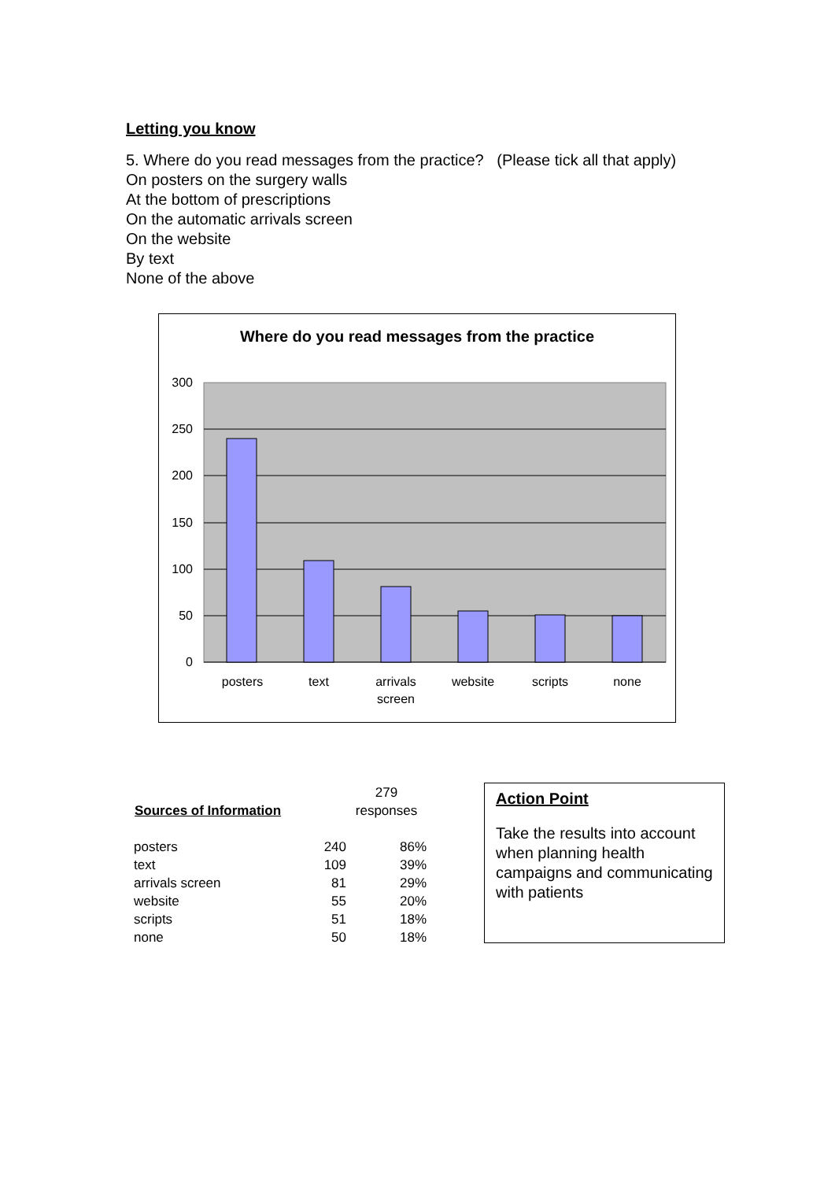Letting you know
5. Where do you read messages from the practice? (Please tick all that apply)
On posters on the surgery walls
At the bottom of prescriptions
On the automatic arrivals screen
On the website
By text
None of the above
Where do you read messages from the practice
300
250
200
150
100
50
0
posters
text
arrivals
screen
website
scripts
none
| | | 279 |
| Sources of Information | | responses |
| posters | 240 | 86% |
| text | 109 | 39% |
| arrivals screen | 81 | 29% |
| website | 55 | 20% |
| scripts | 51 | 18% |
| none | 50 | 18% |
Action Point
Take the results into account when planning health campaigns and communicating with patients